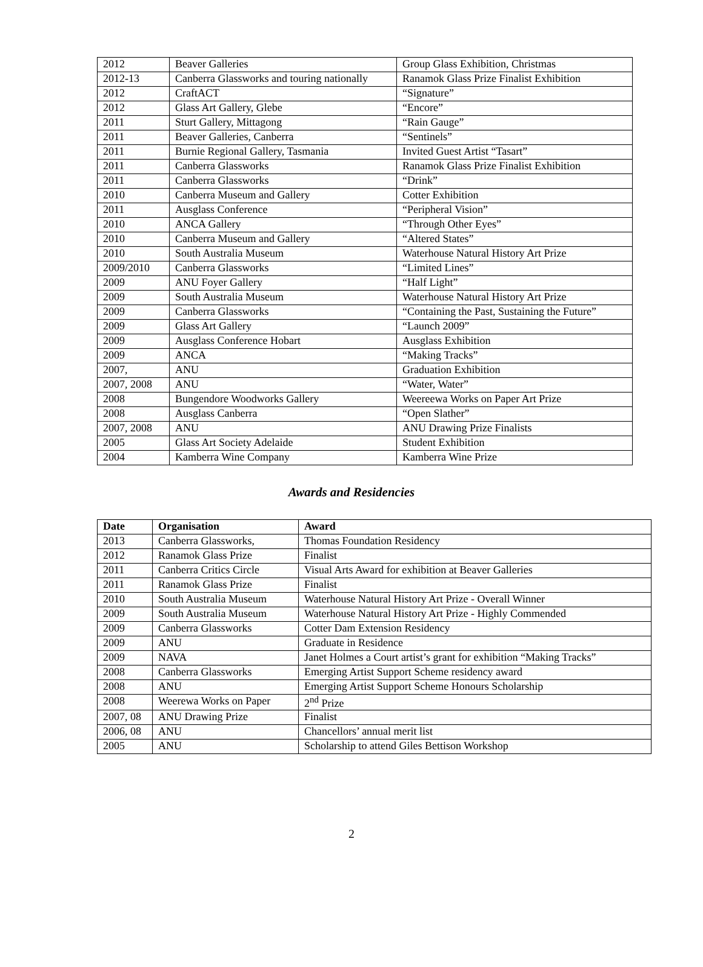| 2012 | Beaver Galleries | Group Glass Exhibition, Christmas |
| 2012-13 | Canberra Glassworks and touring nationally | Ranamok Glass Prize Finalist Exhibition |
| 2012 | CraftACT | “Signature” |
| 2012 | Glass Art Gallery, Glebe | “Encore” |
| 2011 | Sturt Gallery, Mittagong | “Rain Gauge” |
| 2011 | Beaver Galleries, Canberra | “Sentinels” |
| 2011 | Burnie Regional Gallery, Tasmania | Invited Guest Artist “Tasart” |
| 2011 | Canberra Glassworks | Ranamok Glass Prize Finalist Exhibition |
| 2011 | Canberra Glassworks | “Drink” |
| 2010 | Canberra Museum and Gallery | Cotter Exhibition |
| 2011 | Ausglass Conference | “Peripheral Vision” |
| 2010 | ANCA Gallery | “Through Other Eyes” |
| 2010 | Canberra Museum and Gallery | “Altered States” |
| 2010 | South Australia Museum | Waterhouse Natural History Art Prize |
| 2009/2010 | Canberra Glassworks | “Limited Lines” |
| 2009 | ANU Foyer Gallery | “Half Light” |
| 2009 | South Australia Museum | Waterhouse Natural History Art Prize |
| 2009 | Canberra Glassworks | “Containing the Past, Sustaining the Future” |
| 2009 | Glass Art Gallery | “Launch 2009” |
| 2009 | Ausglass Conference Hobart | Ausglass Exhibition |
| 2009 | ANCA | “Making Tracks” |
| 2007, | ANU | Graduation Exhibition |
| 2007, 2008 | ANU | “Water, Water” |
| 2008 | Bungendore Woodworks Gallery | Weereewa Works on Paper Art Prize |
| 2008 | Ausglass Canberra | “Open Slather” |
| 2007, 2008 | ANU | ANU Drawing Prize Finalists |
| 2005 | Glass Art Society Adelaide | Student Exhibition |
| 2004 | Kamberra Wine Company | Kamberra Wine Prize |
Awards and Residencies
| Date | Organisation | Award |
| --- | --- | --- |
| 2013 | Canberra Glassworks, | Thomas Foundation Residency |
| 2012 | Ranamok Glass Prize | Finalist |
| 2011 | Canberra Critics Circle | Visual Arts Award for exhibition at Beaver Galleries |
| 2011 | Ranamok Glass Prize | Finalist |
| 2010 | South Australia Museum | Waterhouse Natural History Art Prize - Overall Winner |
| 2009 | South Australia Museum | Waterhouse Natural History Art Prize - Highly Commended |
| 2009 | Canberra Glassworks | Cotter Dam Extension Residency |
| 2009 | ANU | Graduate in Residence |
| 2009 | NAVA | Janet Holmes a Court artist’s grant for exhibition “Making Tracks” |
| 2008 | Canberra Glassworks | Emerging Artist Support Scheme residency award |
| 2008 | ANU | Emerging Artist Support Scheme Honours Scholarship |
| 2008 | Weerewa Works on Paper | 2<sup>nd</sup> Prize |
| 2007, 08 | ANU Drawing Prize | Finalist |
| 2006, 08 | ANU | Chancellors’ annual merit list |
| 2005 | ANU | Scholarship to attend Giles Bettison Workshop |
2